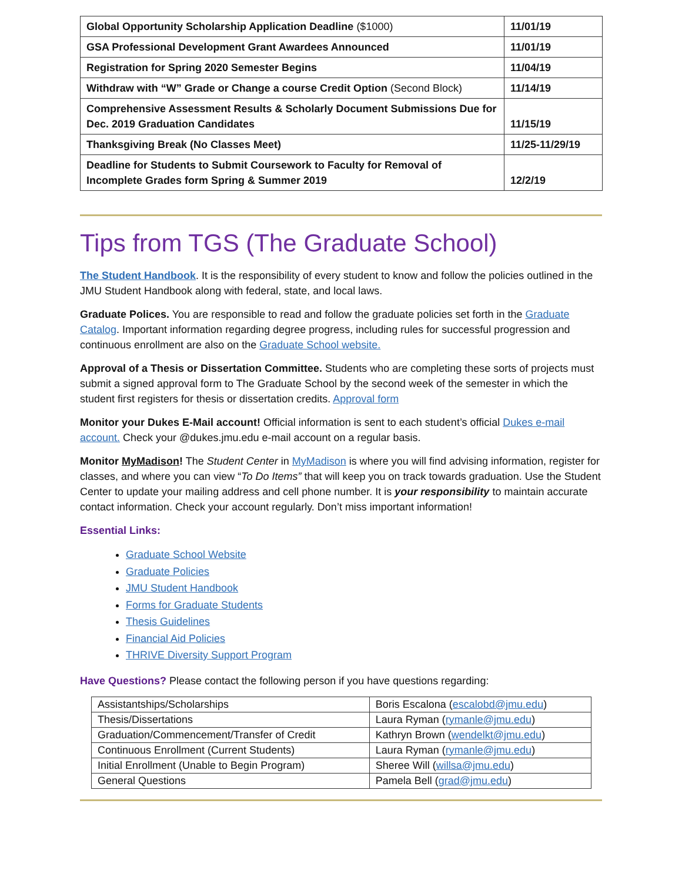| Global Opportunity Scholarship Application Deadline ($1000) | 11/01/19 |
| GSA Professional Development Grant Awardees Announced | 11/01/19 |
| Registration for Spring 2020 Semester Begins | 11/04/19 |
| Withdraw with “W” Grade or Change a course Credit Option (Second Block) | 11/14/19 |
| Comprehensive Assessment Results & Scholarly Document Submissions Due for Dec. 2019 Graduation Candidates | 11/15/19 |
| Thanksgiving Break (No Classes Meet) | 11/25-11/29/19 |
| Deadline for Students to Submit Coursework to Faculty for Removal of Incomplete Grades form Spring & Summer 2019 | 12/2/19 |
Tips from TGS (The Graduate School)
The Student Handbook. It is the responsibility of every student to know and follow the policies outlined in the JMU Student Handbook along with federal, state, and local laws.
Graduate Polices. You are responsible to read and follow the graduate policies set forth in the Graduate Catalog. Important information regarding degree progress, including rules for successful progression and continuous enrollment are also on the Graduate School website.
Approval of a Thesis or Dissertation Committee. Students who are completing these sorts of projects must submit a signed approval form to The Graduate School by the second week of the semester in which the student first registers for thesis or dissertation credits. Approval form
Monitor your Dukes E-Mail account! Official information is sent to each student’s official Dukes e-mail account. Check your @dukes.jmu.edu e-mail account on a regular basis.
Monitor MyMadison! The Student Center in MyMadison is where you will find advising information, register for classes, and where you can view “To Do Items” that will keep you on track towards graduation. Use the Student Center to update your mailing address and cell phone number. It is your responsibility to maintain accurate contact information. Check your account regularly. Don’t miss important information!
Essential Links:
Graduate School Website
Graduate Policies
JMU Student Handbook
Forms for Graduate Students
Thesis Guidelines
Financial Aid Policies
THRIVE Diversity Support Program
Have Questions? Please contact the following person if you have questions regarding:
| Assistantships/Scholarships | Boris Escalona ( escalobd@jmu.edu ) |
| Thesis/Dissertations | Laura Ryman ( rymanle@jmu.edu ) |
| Graduation/Commencement/Transfer of Credit | Kathryn Brown ( wendelkt@jmu.edu ) |
| Continuous Enrollment (Current Students) | Laura Ryman ( rymanle@jmu.edu ) |
| Initial Enrollment (Unable to Begin Program) | Sheree Will ( willsa@jmu.edu ) |
| General Questions | Pamela Bell ( grad@jmu.edu ) |